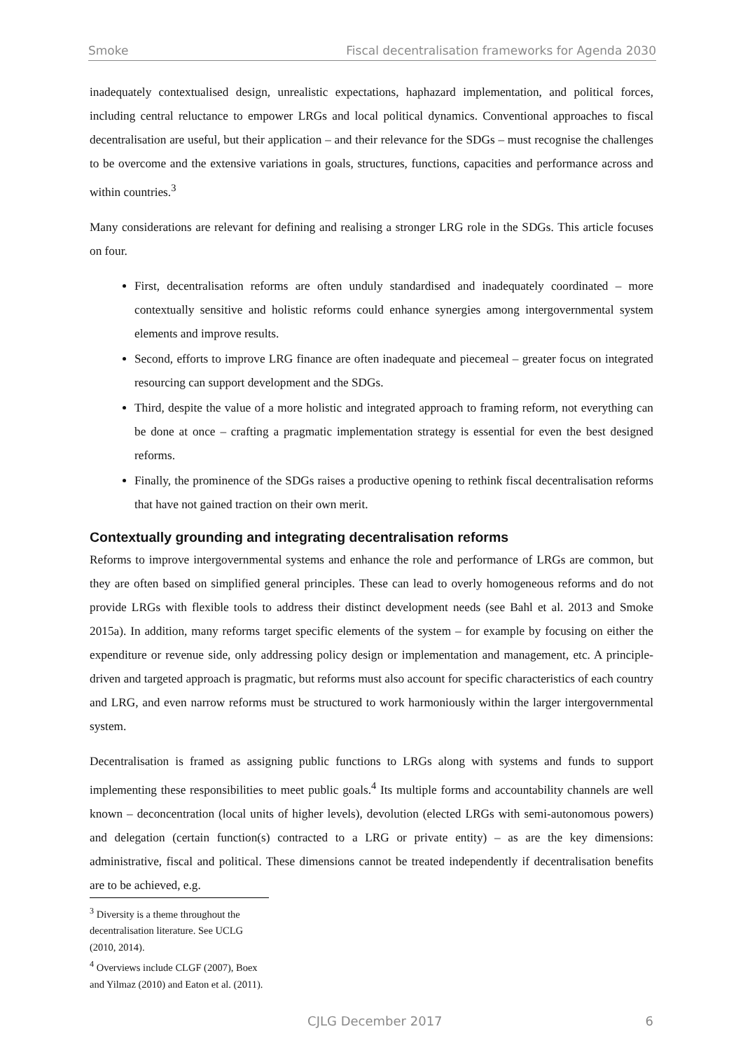Smoke Fiscal decentralisation frameworks for Agenda 2030
inadequately contextualised design, unrealistic expectations, haphazard implementation, and political forces, including central reluctance to empower LRGs and local political dynamics. Conventional approaches to fiscal decentralisation are useful, but their application – and their relevance for the SDGs – must recognise the challenges to be overcome and the extensive variations in goals, structures, functions, capacities and performance across and within countries.<sup>3</sup>
Many considerations are relevant for defining and realising a stronger LRG role in the SDGs. This article focuses on four.
First, decentralisation reforms are often unduly standardised and inadequately coordinated – more contextually sensitive and holistic reforms could enhance synergies among intergovernmental system elements and improve results.
Second, efforts to improve LRG finance are often inadequate and piecemeal – greater focus on integrated resourcing can support development and the SDGs.
Third, despite the value of a more holistic and integrated approach to framing reform, not everything can be done at once – crafting a pragmatic implementation strategy is essential for even the best designed reforms.
Finally, the prominence of the SDGs raises a productive opening to rethink fiscal decentralisation reforms that have not gained traction on their own merit.
Contextually grounding and integrating decentralisation reforms
Reforms to improve intergovernmental systems and enhance the role and performance of LRGs are common, but they are often based on simplified general principles. These can lead to overly homogeneous reforms and do not provide LRGs with flexible tools to address their distinct development needs (see Bahl et al. 2013 and Smoke 2015a). In addition, many reforms target specific elements of the system – for example by focusing on either the expenditure or revenue side, only addressing policy design or implementation and management, etc. A principle-driven and targeted approach is pragmatic, but reforms must also account for specific characteristics of each country and LRG, and even narrow reforms must be structured to work harmoniously within the larger intergovernmental system.
Decentralisation is framed as assigning public functions to LRGs along with systems and funds to support implementing these responsibilities to meet public goals.<sup>4</sup> Its multiple forms and accountability channels are well known – deconcentration (local units of higher levels), devolution (elected LRGs with semi-autonomous powers) and delegation (certain function(s) contracted to a LRG or private entity) – as are the key dimensions: administrative, fiscal and political. These dimensions cannot be treated independently if decentralisation benefits are to be achieved, e.g.
<sup>3</sup> Diversity is a theme throughout the decentralisation literature. See UCLG (2010, 2014).
<sup>4</sup> Overviews include CLGF (2007), Boex and Yilmaz (2010) and Eaton et al. (2011).
CJLG December 2017 6